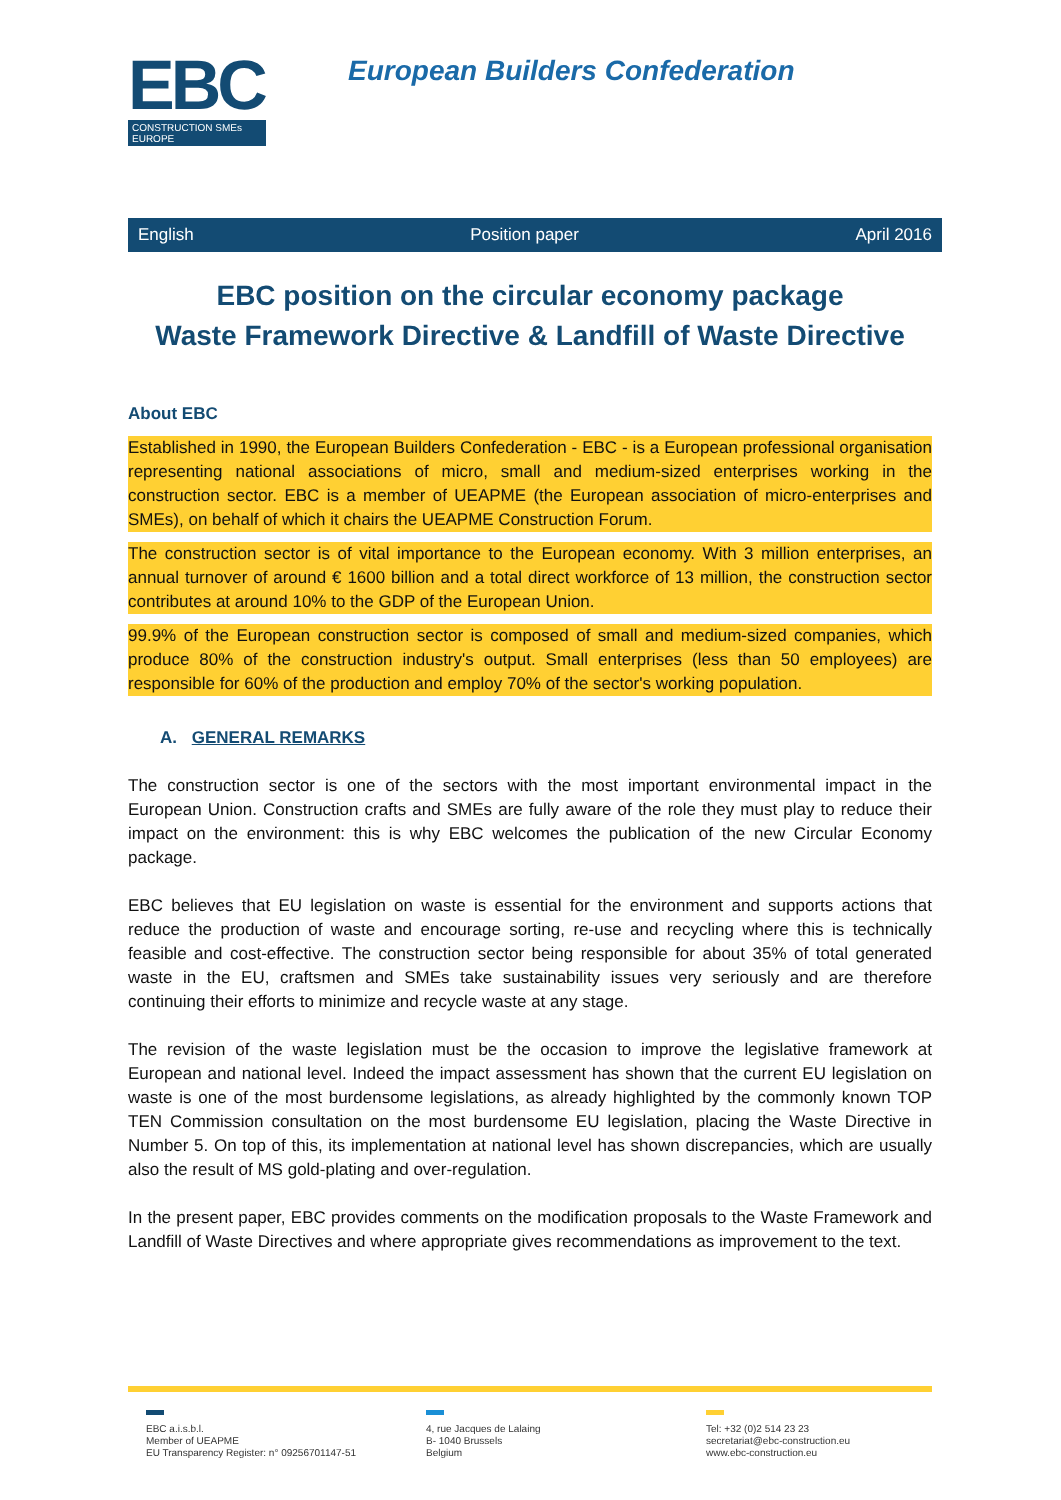EBC
CONSTRUCTION SMEs EUROPE
European Builders Confederation
English Position paper April 2016
EBC position on the circular economy package
Waste Framework Directive & Landfill of Waste Directive
About EBC
Established in 1990, the European Builders Confederation - EBC - is a European professional organisation representing national associations of micro, small and medium-sized enterprises working in the construction sector. EBC is a member of UEAPME (the European association of micro-enterprises and SMEs), on behalf of which it chairs the UEAPME Construction Forum.
The construction sector is of vital importance to the European economy. With 3 million enterprises, an annual turnover of around € 1600 billion and a total direct workforce of 13 million, the construction sector contributes at around 10% to the GDP of the European Union.
99.9% of the European construction sector is composed of small and medium-sized companies, which produce 80% of the construction industry's output. Small enterprises (less than 50 employees) are responsible for 60% of the production and employ 70% of the sector's working population.
A. GENERAL REMARKS
The construction sector is one of the sectors with the most important environmental impact in the European Union. Construction crafts and SMEs are fully aware of the role they must play to reduce their impact on the environment: this is why EBC welcomes the publication of the new Circular Economy package.
EBC believes that EU legislation on waste is essential for the environment and supports actions that reduce the production of waste and encourage sorting, re-use and recycling where this is technically feasible and cost-effective. The construction sector being responsible for about 35% of total generated waste in the EU, craftsmen and SMEs take sustainability issues very seriously and are therefore continuing their efforts to minimize and recycle waste at any stage.
The revision of the waste legislation must be the occasion to improve the legislative framework at European and national level. Indeed the impact assessment has shown that the current EU legislation on waste is one of the most burdensome legislations, as already highlighted by the commonly known TOP TEN Commission consultation on the most burdensome EU legislation, placing the Waste Directive in Number 5. On top of this, its implementation at national level has shown discrepancies, which are usually also the result of MS gold-plating and over-regulation.
In the present paper, EBC provides comments on the modification proposals to the Waste Framework and Landfill of Waste Directives and where appropriate gives recommendations as improvement to the text.
EBC a.i.s.b.l.
Member of UEAPME
EU Transparency Register: n° 09256701147-51
4, rue Jacques de Lalaing
B- 1040 Brussels
Belgium
Tel: +32 (0)2 514 23 23
secretariat@ebc-construction.eu
www.ebc-construction.eu